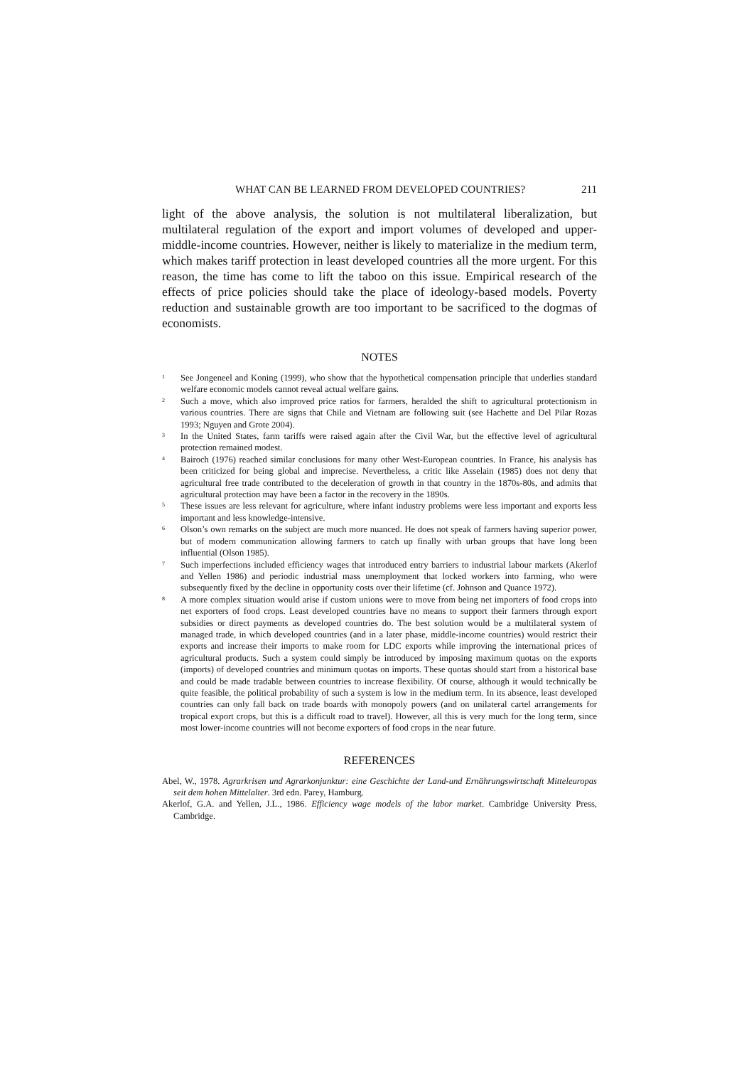WHAT CAN BE LEARNED FROM DEVELOPED COUNTRIES? 211
light of the above analysis, the solution is not multilateral liberalization, but multilateral regulation of the export and import volumes of developed and upper-middle-income countries. However, neither is likely to materialize in the medium term, which makes tariff protection in least developed countries all the more urgent. For this reason, the time has come to lift the taboo on this issue. Empirical research of the effects of price policies should take the place of ideology-based models. Poverty reduction and sustainable growth are too important to be sacrificed to the dogmas of economists.
NOTES
<sup>1</sup> See Jongeneel and Koning (1999), who show that the hypothetical compensation principle that underlies standard welfare economic models cannot reveal actual welfare gains.
<sup>2</sup> Such a move, which also improved price ratios for farmers, heralded the shift to agricultural protectionism in various countries. There are signs that Chile and Vietnam are following suit (see Hachette and Del Pilar Rozas 1993; Nguyen and Grote 2004).
<sup>3</sup> In the United States, farm tariffs were raised again after the Civil War, but the effective level of agricultural protection remained modest.
<sup>4</sup> Bairoch (1976) reached similar conclusions for many other West-European countries. In France, his analysis has been criticized for being global and imprecise. Nevertheless, a critic like Asselain (1985) does not deny that agricultural free trade contributed to the deceleration of growth in that country in the 1870s-80s, and admits that agricultural protection may have been a factor in the recovery in the 1890s.
<sup>5</sup> These issues are less relevant for agriculture, where infant industry problems were less important and exports less important and less knowledge-intensive.
<sup>6</sup> Olson’s own remarks on the subject are much more nuanced. He does not speak of farmers having superior power, but of modern communication allowing farmers to catch up finally with urban groups that have long been influential (Olson 1985).
<sup>7</sup> Such imperfections included efficiency wages that introduced entry barriers to industrial labour markets (Akerlof and Yellen 1986) and periodic industrial mass unemployment that locked workers into farming, who were subsequently fixed by the decline in opportunity costs over their lifetime (cf. Johnson and Quance 1972).
<sup>8</sup> A more complex situation would arise if custom unions were to move from being net importers of food crops into net exporters of food crops. Least developed countries have no means to support their farmers through export subsidies or direct payments as developed countries do. The best solution would be a multilateral system of managed trade, in which developed countries (and in a later phase, middle-income countries) would restrict their exports and increase their imports to make room for LDC exports while improving the international prices of agricultural products. Such a system could simply be introduced by imposing maximum quotas on the exports (imports) of developed countries and minimum quotas on imports. These quotas should start from a historical base and could be made tradable between countries to increase flexibility. Of course, although it would technically be quite feasible, the political probability of such a system is low in the medium term. In its absence, least developed countries can only fall back on trade boards with monopoly powers (and on unilateral cartel arrangements for tropical export crops, but this is a difficult road to travel). However, all this is very much for the long term, since most lower-income countries will not become exporters of food crops in the near future.
REFERENCES
Abel, W., 1978. Agrarkrisen und Agrarkonjunktur: eine Geschichte der Land-und Ernährungswirtschaft Mitteleuropas seit dem hohen Mittelalter. 3rd edn. Parey, Hamburg.
Akerlof, G.A. and Yellen, J.L., 1986. Efficiency wage models of the labor market. Cambridge University Press, Cambridge.